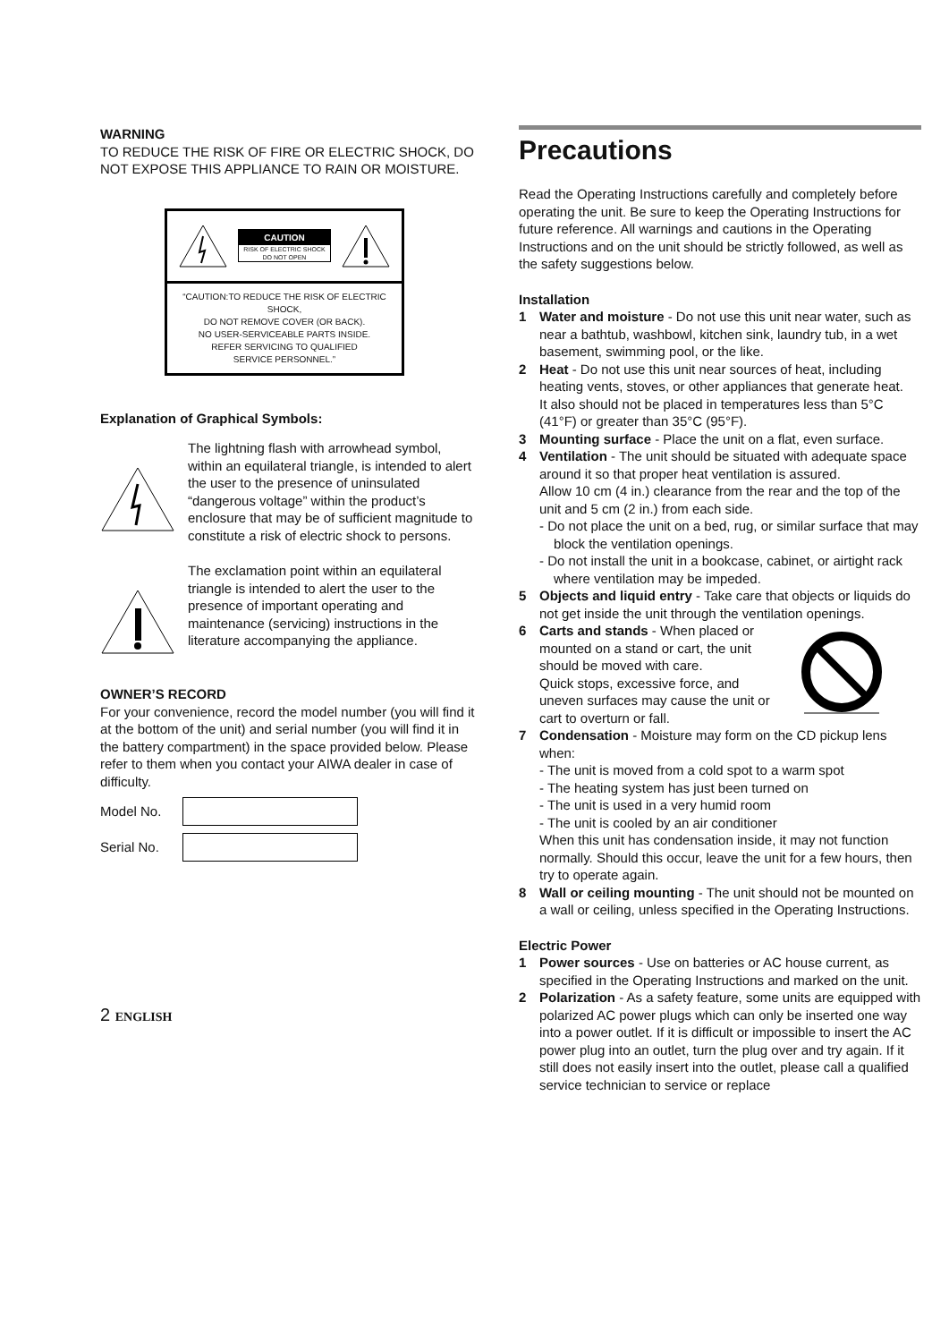WARNING
TO REDUCE THE RISK OF FIRE OR ELECTRIC SHOCK, DO NOT EXPOSE THIS APPLIANCE TO RAIN OR MOISTURE.
CAUTION
RISK OF ELECTRIC SHOCK
DO NOT OPEN
“CAUTION:TO REDUCE THE RISK OF ELECTRIC SHOCK,
DO NOT REMOVE COVER (OR BACK).
NO USER-SERVICEABLE PARTS INSIDE.
REFER SERVICING TO QUALIFIED
SERVICE PERSONNEL.”
Explanation of Graphical Symbols:
The lightning flash with arrowhead symbol, within an equilateral triangle, is intended to alert the user to the presence of uninsulated “dangerous voltage” within the product’s enclosure that may be of sufficient magnitude to constitute a risk of electric shock to persons.
The exclamation point within an equilateral triangle is intended to alert the user to the presence of important operating and maintenance (servicing) instructions in the literature accompanying the appliance.
OWNER’S RECORD
For your convenience, record the model number (you will find it at the bottom of the unit) and serial number (you will find it in the battery compartment) in the space provided below. Please refer to them when you contact your AIWA dealer in case of difficulty.
Model No.
Serial No.
2 ENGLISH
Precautions
Read the Operating Instructions carefully and completely before operating the unit. Be sure to keep the Operating Instructions for future reference. All warnings and cautions in the Operating Instructions and on the unit should be strictly followed, as well as the safety suggestions below.
Installation
1 Water and moisture - Do not use this unit near water, such as near a bathtub, washbowl, kitchen sink, laundry tub, in a wet basement, swimming pool, or the like.
2 Heat - Do not use this unit near sources of heat, including heating vents, stoves, or other appliances that generate heat.
It also should not be placed in temperatures less than 5°C (41°F) or greater than 35°C (95°F).
3 Mounting surface - Place the unit on a flat, even surface.
4 Ventilation - The unit should be situated with adequate space around it so that proper heat ventilation is assured.
Allow 10 cm (4 in.) clearance from the rear and the top of the unit and 5 cm (2 in.) from each side.
- Do not place the unit on a bed, rug, or similar surface that may block the ventilation openings.
- Do not install the unit in a bookcase, cabinet, or airtight rack where ventilation may be impeded.
5 Objects and liquid entry - Take care that objects or liquids do not get inside the unit through the ventilation openings.
6 Carts and stands - When placed or mounted on a stand or cart, the unit should be moved with care.
Quick stops, excessive force, and uneven surfaces may cause the unit or cart to overturn or fall.
7 Condensation - Moisture may form on the CD pickup lens when:
- The unit is moved from a cold spot to a warm spot
- The heating system has just been turned on
- The unit is used in a very humid room
- The unit is cooled by an air conditioner
When this unit has condensation inside, it may not function normally. Should this occur, leave the unit for a few hours, then try to operate again.
8 Wall or ceiling mounting - The unit should not be mounted on a wall or ceiling, unless specified in the Operating Instructions.
Electric Power
1 Power sources - Use on batteries or AC house current, as specified in the Operating Instructions and marked on the unit.
2 Polarization - As a safety feature, some units are equipped with polarized AC power plugs which can only be inserted one way into a power outlet. If it is difficult or impossible to insert the AC power plug into an outlet, turn the plug over and try again. If it still does not easily insert into the outlet, please call a qualified service technician to service or replace